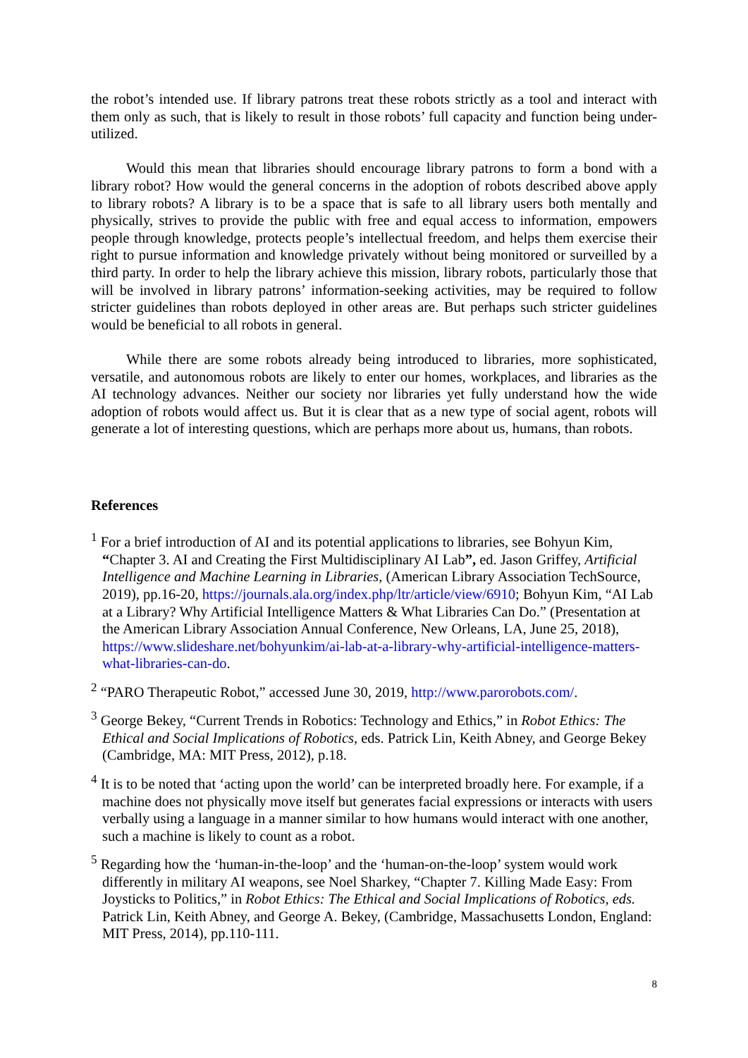the robot’s intended use. If library patrons treat these robots strictly as a tool and interact with them only as such, that is likely to result in those robots’ full capacity and function being under-utilized.
Would this mean that libraries should encourage library patrons to form a bond with a library robot? How would the general concerns in the adoption of robots described above apply to library robots? A library is to be a space that is safe to all library users both mentally and physically, strives to provide the public with free and equal access to information, empowers people through knowledge, protects people’s intellectual freedom, and helps them exercise their right to pursue information and knowledge privately without being monitored or surveilled by a third party. In order to help the library achieve this mission, library robots, particularly those that will be involved in library patrons’ information-seeking activities, may be required to follow stricter guidelines than robots deployed in other areas are. But perhaps such stricter guidelines would be beneficial to all robots in general.
While there are some robots already being introduced to libraries, more sophisticated, versatile, and autonomous robots are likely to enter our homes, workplaces, and libraries as the AI technology advances. Neither our society nor libraries yet fully understand how the wide adoption of robots would affect us. But it is clear that as a new type of social agent, robots will generate a lot of interesting questions, which are perhaps more about us, humans, than robots.
References
<sup>1</sup> For a brief introduction of AI and its potential applications to libraries, see Bohyun Kim, “Chapter 3. AI and Creating the First Multidisciplinary AI Lab”, ed. Jason Griffey, Artificial Intelligence and Machine Learning in Libraries, (American Library Association TechSource, 2019), pp.16-20, https://journals.ala.org/index.php/ltr/article/view/6910; Bohyun Kim, “AI Lab at a Library? Why Artificial Intelligence Matters & What Libraries Can Do.” (Presentation at the American Library Association Annual Conference, New Orleans, LA, June 25, 2018), https://www.slideshare.net/bohyunkim/ai-lab-at-a-library-why-artificial-intelligence-matters-what-libraries-can-do.
<sup>2</sup> “PARO Therapeutic Robot,” accessed June 30, 2019, http://www.parorobots.com/.
<sup>3</sup> George Bekey, “Current Trends in Robotics: Technology and Ethics,” in Robot Ethics: The Ethical and Social Implications of Robotics, eds. Patrick Lin, Keith Abney, and George Bekey (Cambridge, MA: MIT Press, 2012), p.18.
<sup>4</sup> It is to be noted that ‘acting upon the world’ can be interpreted broadly here. For example, if a machine does not physically move itself but generates facial expressions or interacts with users verbally using a language in a manner similar to how humans would interact with one another, such a machine is likely to count as a robot.
<sup>5</sup> Regarding how the ‘human-in-the-loop’ and the ‘human-on-the-loop’ system would work differently in military AI weapons, see Noel Sharkey, “Chapter 7. Killing Made Easy: From Joysticks to Politics,” in Robot Ethics: The Ethical and Social Implications of Robotics, eds. Patrick Lin, Keith Abney, and George A. Bekey, (Cambridge, Massachusetts London, England: MIT Press, 2014), pp.110-111.
8